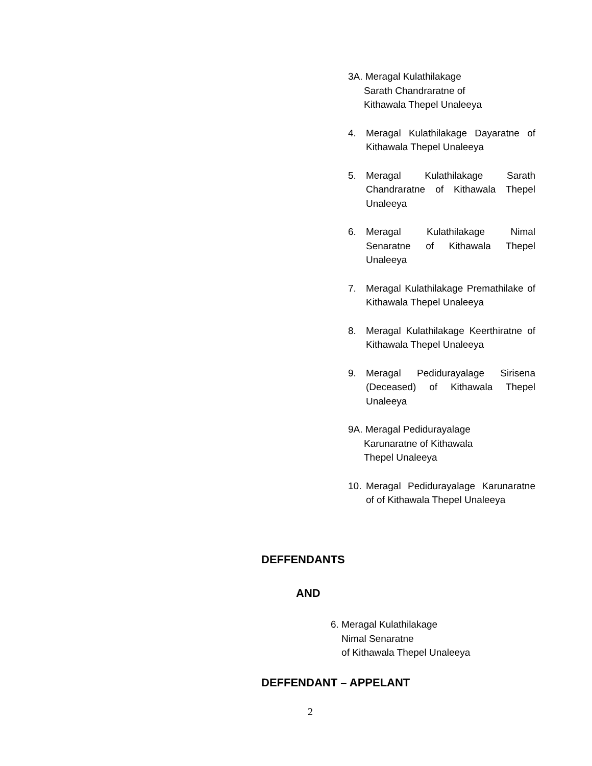3A. Meragal Kulathilakage
Sarath Chandraratne of
Kithawala Thepel Unaleeya
4. Meragal Kulathilakage Dayaratne of Kithawala Thepel Unaleeya
5. Meragal Kulathilakage Sarath Chandraratne of Kithawala Thepel Unaleeya
6. Meragal Kulathilakage Nimal Senaratne of Kithawala Thepel Unaleeya
7. Meragal Kulathilakage Premathilake of Kithawala Thepel Unaleeya
8. Meragal Kulathilakage Keerthiratne of Kithawala Thepel Unaleeya
9. Meragal Pedidurayalage Sirisena (Deceased) of Kithawala Thepel Unaleeya
9A. Meragal Pedidurayalage
Karunaratne of Kithawala
Thepel Unaleeya
10. Meragal Pedidurayalage Karunaratne of of Kithawala Thepel Unaleeya
DEFFENDANTS
AND
6. Meragal Kulathilakage
Nimal Senaratne
of Kithawala Thepel Unaleeya
DEFFENDANT – APPELANT
2